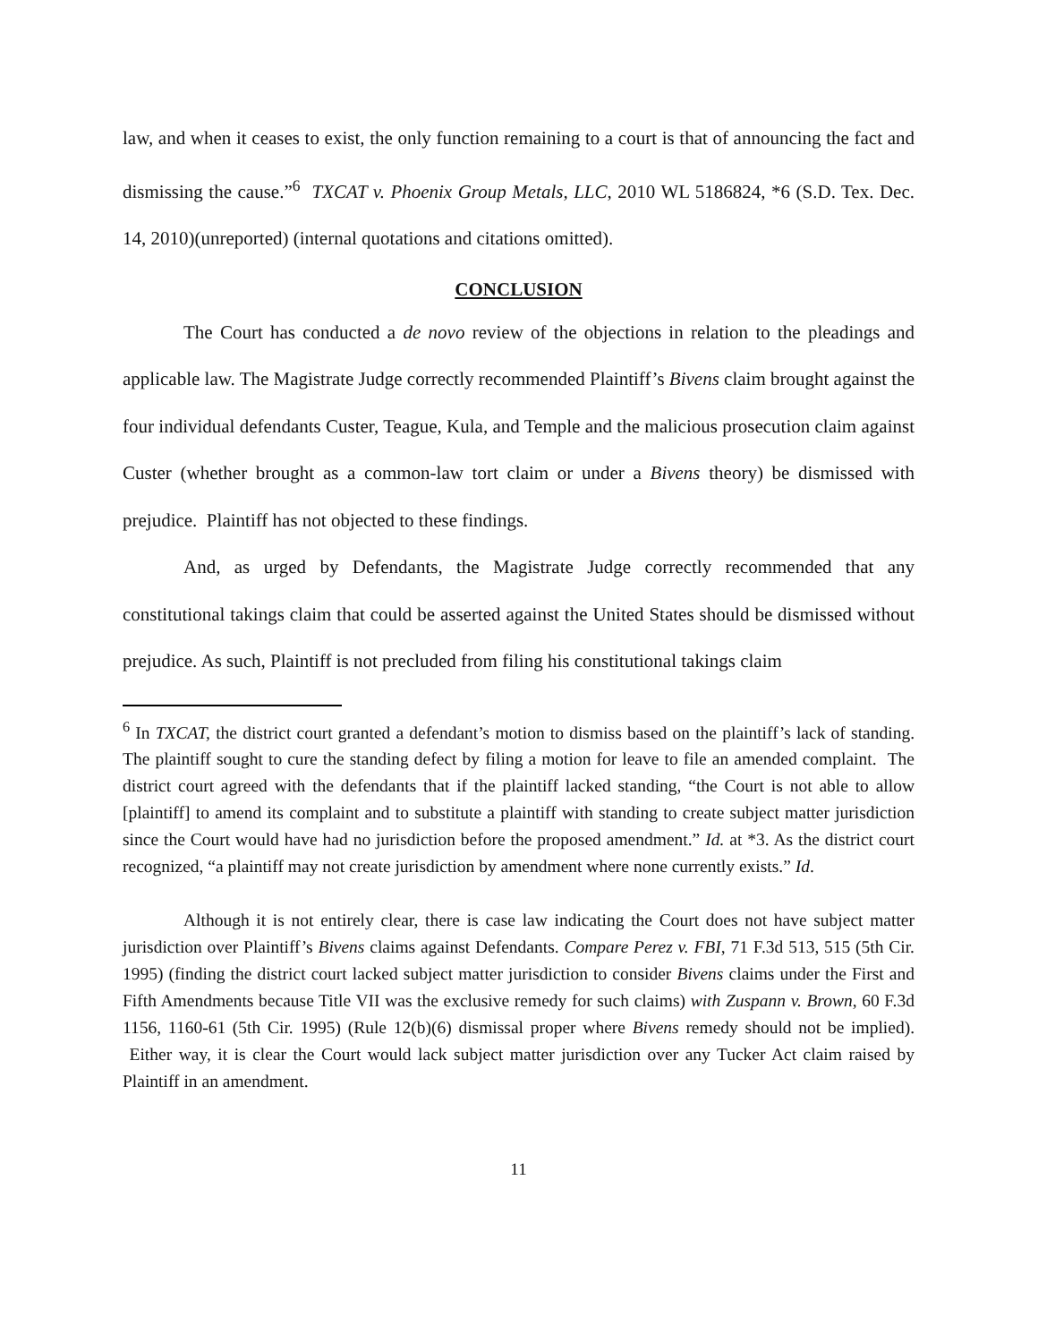law, and when it ceases to exist, the only function remaining to a court is that of announcing the fact and dismissing the cause.”<sup>6</sup> TXCAT v. Phoenix Group Metals, LLC, 2010 WL 5186824, *6 (S.D. Tex. Dec. 14, 2010)(unreported) (internal quotations and citations omitted).
CONCLUSION
The Court has conducted a de novo review of the objections in relation to the pleadings and applicable law. The Magistrate Judge correctly recommended Plaintiff’s Bivens claim brought against the four individual defendants Custer, Teague, Kula, and Temple and the malicious prosecution claim against Custer (whether brought as a common-law tort claim or under a Bivens theory) be dismissed with prejudice. Plaintiff has not objected to these findings.
And, as urged by Defendants, the Magistrate Judge correctly recommended that any constitutional takings claim that could be asserted against the United States should be dismissed without prejudice. As such, Plaintiff is not precluded from filing his constitutional takings claim
<sup>6</sup> In TXCAT, the district court granted a defendant’s motion to dismiss based on the plaintiff’s lack of standing. The plaintiff sought to cure the standing defect by filing a motion for leave to file an amended complaint. The district court agreed with the defendants that if the plaintiff lacked standing, “the Court is not able to allow [plaintiff] to amend its complaint and to substitute a plaintiff with standing to create subject matter jurisdiction since the Court would have had no jurisdiction before the proposed amendment.” Id. at *3. As the district court recognized, “a plaintiff may not create jurisdiction by amendment where none currently exists.” Id.
Although it is not entirely clear, there is case law indicating the Court does not have subject matter jurisdiction over Plaintiff’s Bivens claims against Defendants. Compare Perez v. FBI, 71 F.3d 513, 515 (5th Cir. 1995) (finding the district court lacked subject matter jurisdiction to consider Bivens claims under the First and Fifth Amendments because Title VII was the exclusive remedy for such claims) with Zuspann v. Brown, 60 F.3d 1156, 1160-61 (5th Cir. 1995) (Rule 12(b)(6) dismissal proper where Bivens remedy should not be implied). Either way, it is clear the Court would lack subject matter jurisdiction over any Tucker Act claim raised by Plaintiff in an amendment.
11